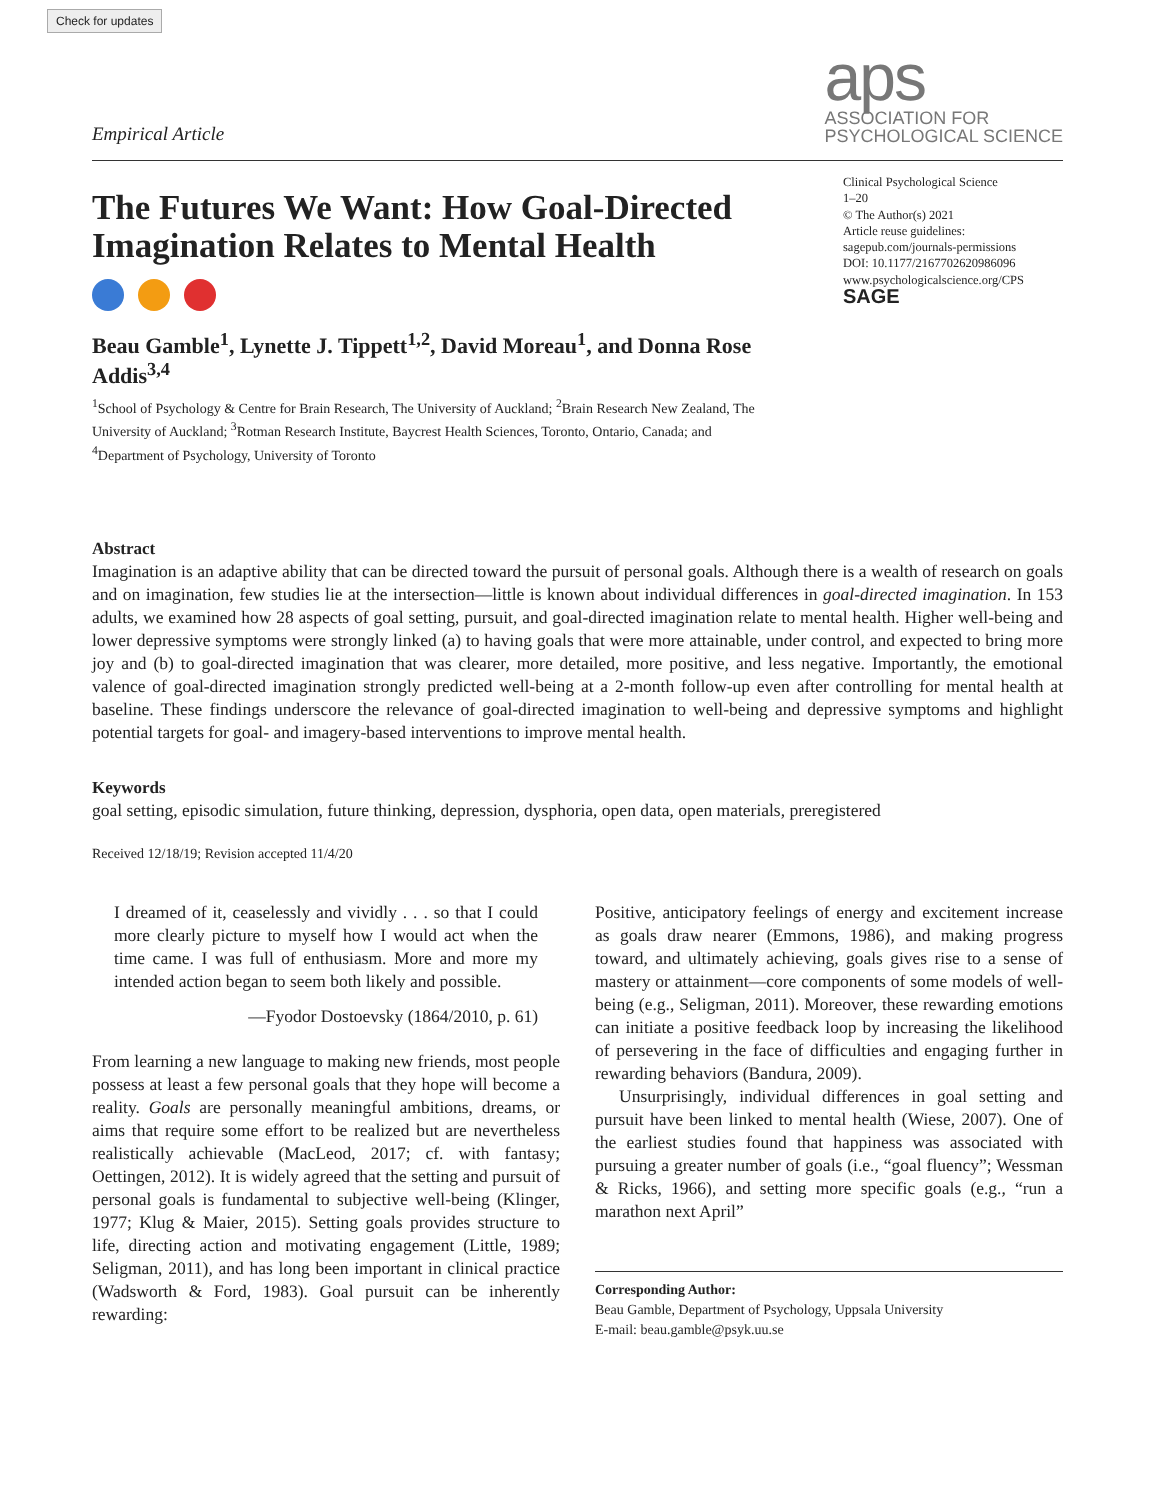Check for updates
Empirical Article
aps
ASSOCIATION FOR
PSYCHOLOGICAL SCIENCE
The Futures We Want: How Goal-Directed Imagination Relates to Mental Health
Beau Gamble<sup>1</sup>, Lynette J. Tippett<sup>1,2</sup>, David Moreau<sup>1</sup>, and Donna Rose Addis<sup>3,4</sup>
<sup>1</sup> School of Psychology & Centre for Brain Research, The University of Auckland; <sup>2</sup>Brain Research New Zealand, The University of Auckland; <sup>3</sup>Rotman Research Institute, Baycrest Health Sciences, Toronto, Ontario, Canada; and <sup>4</sup>Department of Psychology, University of Toronto
Clinical Psychological Science
1–20
© The Author(s) 2021
Article reuse guidelines:
sagepub.com/journals-permissions
DOI: 10.1177/2167702620986096
www.psychologicalscience.org/CPS
SAGE
Abstract
Imagination is an adaptive ability that can be directed toward the pursuit of personal goals. Although there is a wealth of research on goals and on imagination, few studies lie at the intersection—little is known about individual differences in goal-directed imagination. In 153 adults, we examined how 28 aspects of goal setting, pursuit, and goal-directed imagination relate to mental health. Higher well-being and lower depressive symptoms were strongly linked (a) to having goals that were more attainable, under control, and expected to bring more joy and (b) to goal-directed imagination that was clearer, more detailed, more positive, and less negative. Importantly, the emotional valence of goal-directed imagination strongly predicted well-being at a 2-month follow-up even after controlling for mental health at baseline. These findings underscore the relevance of goal-directed imagination to well-being and depressive symptoms and highlight potential targets for goal- and imagery-based interventions to improve mental health.
Keywords
goal setting, episodic simulation, future thinking, depression, dysphoria, open data, open materials, preregistered
Received 12/18/19; Revision accepted 11/4/20
I dreamed of it, ceaselessly and vividly . . . so that I could more clearly picture to myself how I would act when the time came. I was full of enthusiasm. More and more my intended action began to seem both likely and possible.
—Fyodor Dostoevsky (1864/2010, p. 61)
From learning a new language to making new friends, most people possess at least a few personal goals that they hope will become a reality. Goals are personally meaningful ambitions, dreams, or aims that require some effort to be realized but are nevertheless realistically achievable (MacLeod, 2017; cf. with fantasy; Oettingen, 2012). It is widely agreed that the setting and pursuit of personal goals is fundamental to subjective well-being (Klinger, 1977; Klug & Maier, 2015). Setting goals provides structure to life, directing action and motivating engagement (Little, 1989; Seligman, 2011), and has long been important in clinical practice (Wadsworth & Ford, 1983). Goal pursuit can be inherently rewarding:
Positive, anticipatory feelings of energy and excitement increase as goals draw nearer (Emmons, 1986), and making progress toward, and ultimately achieving, goals gives rise to a sense of mastery or attainment—core components of some models of well-being (e.g., Seligman, 2011). Moreover, these rewarding emotions can initiate a positive feedback loop by increasing the likelihood of persevering in the face of difficulties and engaging further in rewarding behaviors (Bandura, 2009).
Unsurprisingly, individual differences in goal setting and pursuit have been linked to mental health (Wiese, 2007). One of the earliest studies found that happiness was associated with pursuing a greater number of goals (i.e., “goal fluency”; Wessman & Ricks, 1966), and setting more specific goals (e.g., “run a marathon next April”
Corresponding Author:
Beau Gamble, Department of Psychology, Uppsala University
E-mail: beau.gamble@psyk.uu.se